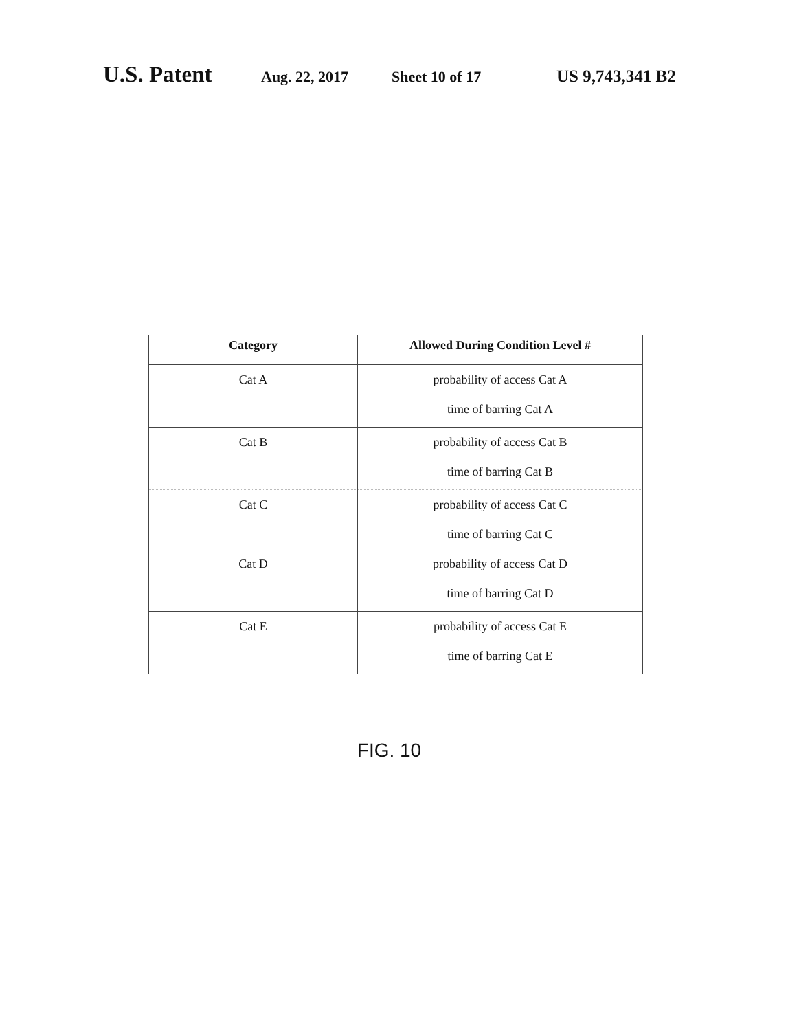U.S. Patent Aug. 22, 2017 Sheet 10 of 17 US 9,743,341 B2
| Category | Allowed During Condition Level # |
| --- | --- |
| Cat A | probability of access Cat A time of barring Cat A |
| Cat B | probability of access Cat B time of barring Cat B |
| Cat C Cat D | probability of access Cat C time of barring Cat C probability of access Cat D time of barring Cat D |
| Cat E | probability of access Cat E time of barring Cat E |
FIG. 10